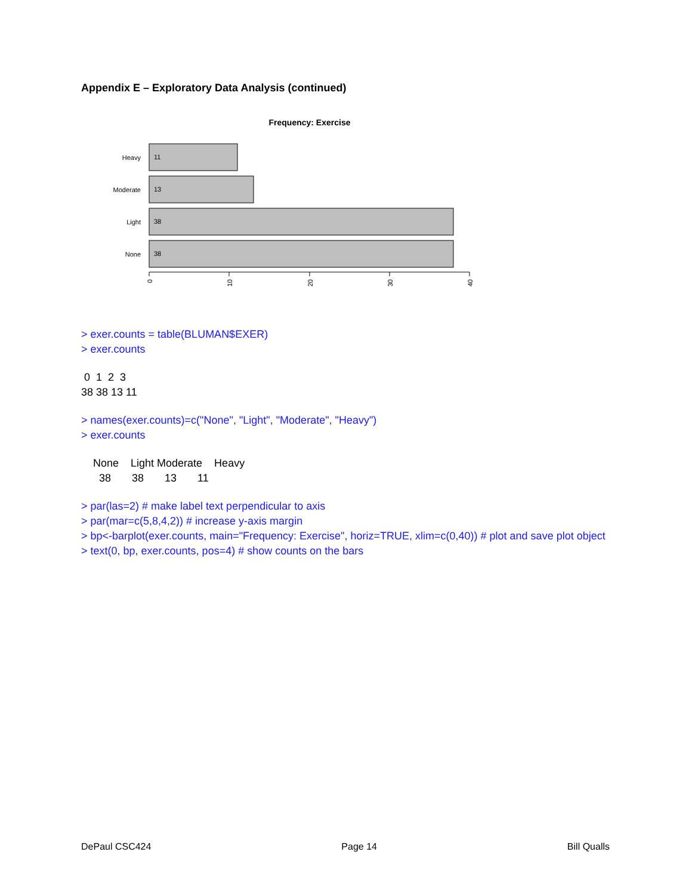Appendix E – Exploratory Data Analysis (continued)
Frequency: Exercise
Heavy
11
Moderate
13
Light
38
None
38
0
10
20
30
40
> exer.counts = table(BLUMAN$EXER)
> exer.counts
0 1 2 3 38 38 13 11
> names(exer.counts)=c("None", "Light", "Moderate", "Heavy")
> exer.counts
None Light Moderate Heavy 38 38 13 11
> par(las=2) # make label text perpendicular to axis
> par(mar=c(5,8,4,2)) # increase y-axis margin
> bp<-barplot(exer.counts, main="Frequency: Exercise", horiz=TRUE, xlim=c(0,40)) # plot and save plot object
> text(0, bp, exer.counts, pos=4) # show counts on the bars
DePaul CSC424 Page 14 Bill Qualls